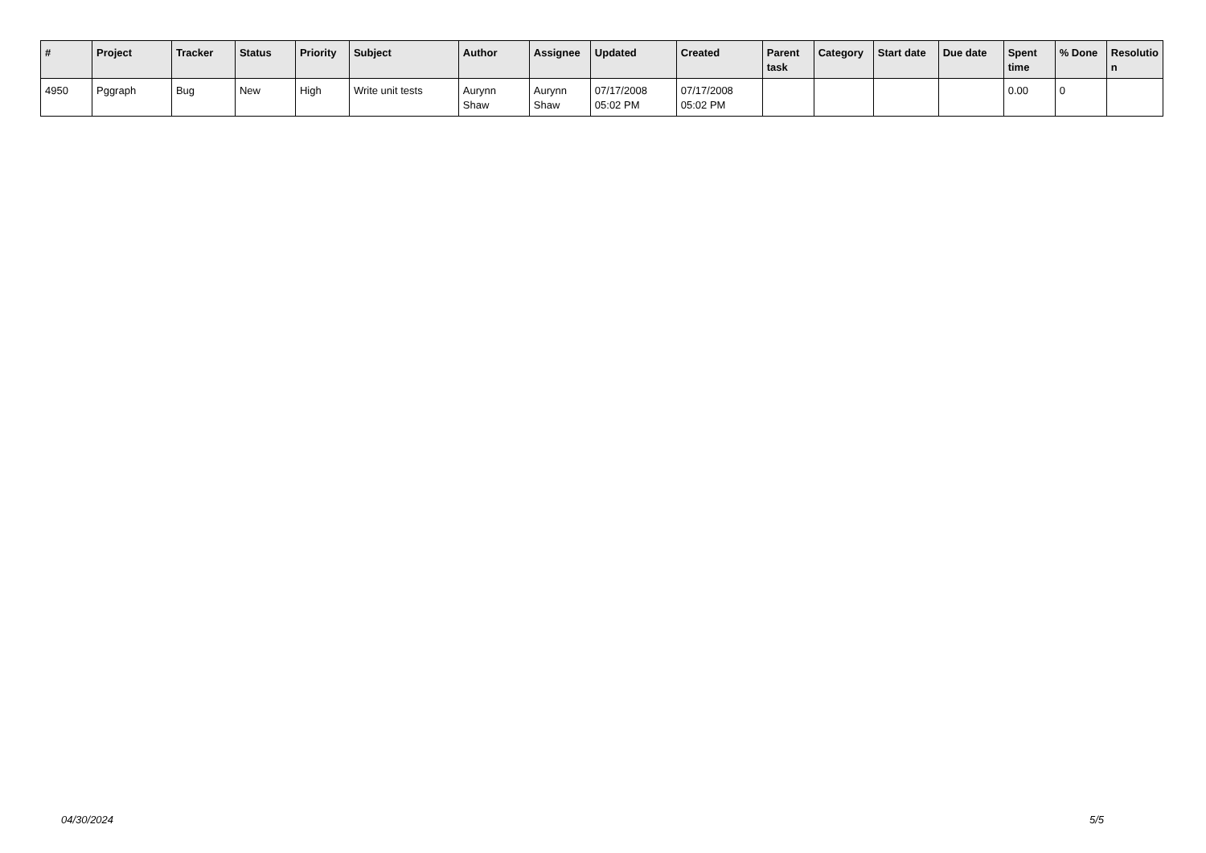| # | Project | Tracker | Status | Priority | Subject | Author | Assignee | Updated | Created | Parent task | Category | Start date | Due date | Spent time | % Done | Resolutio n |
| --- | --- | --- | --- | --- | --- | --- | --- | --- | --- | --- | --- | --- | --- | --- | --- | --- |
| 4950 | Pggraph | Bug | New | High | Write unit tests | Aurynn Shaw | Aurynn Shaw | 07/17/2008 05:02 PM | 07/17/2008 05:02 PM | | | | | 0.00 | 0 | |
04/30/2024 5/5